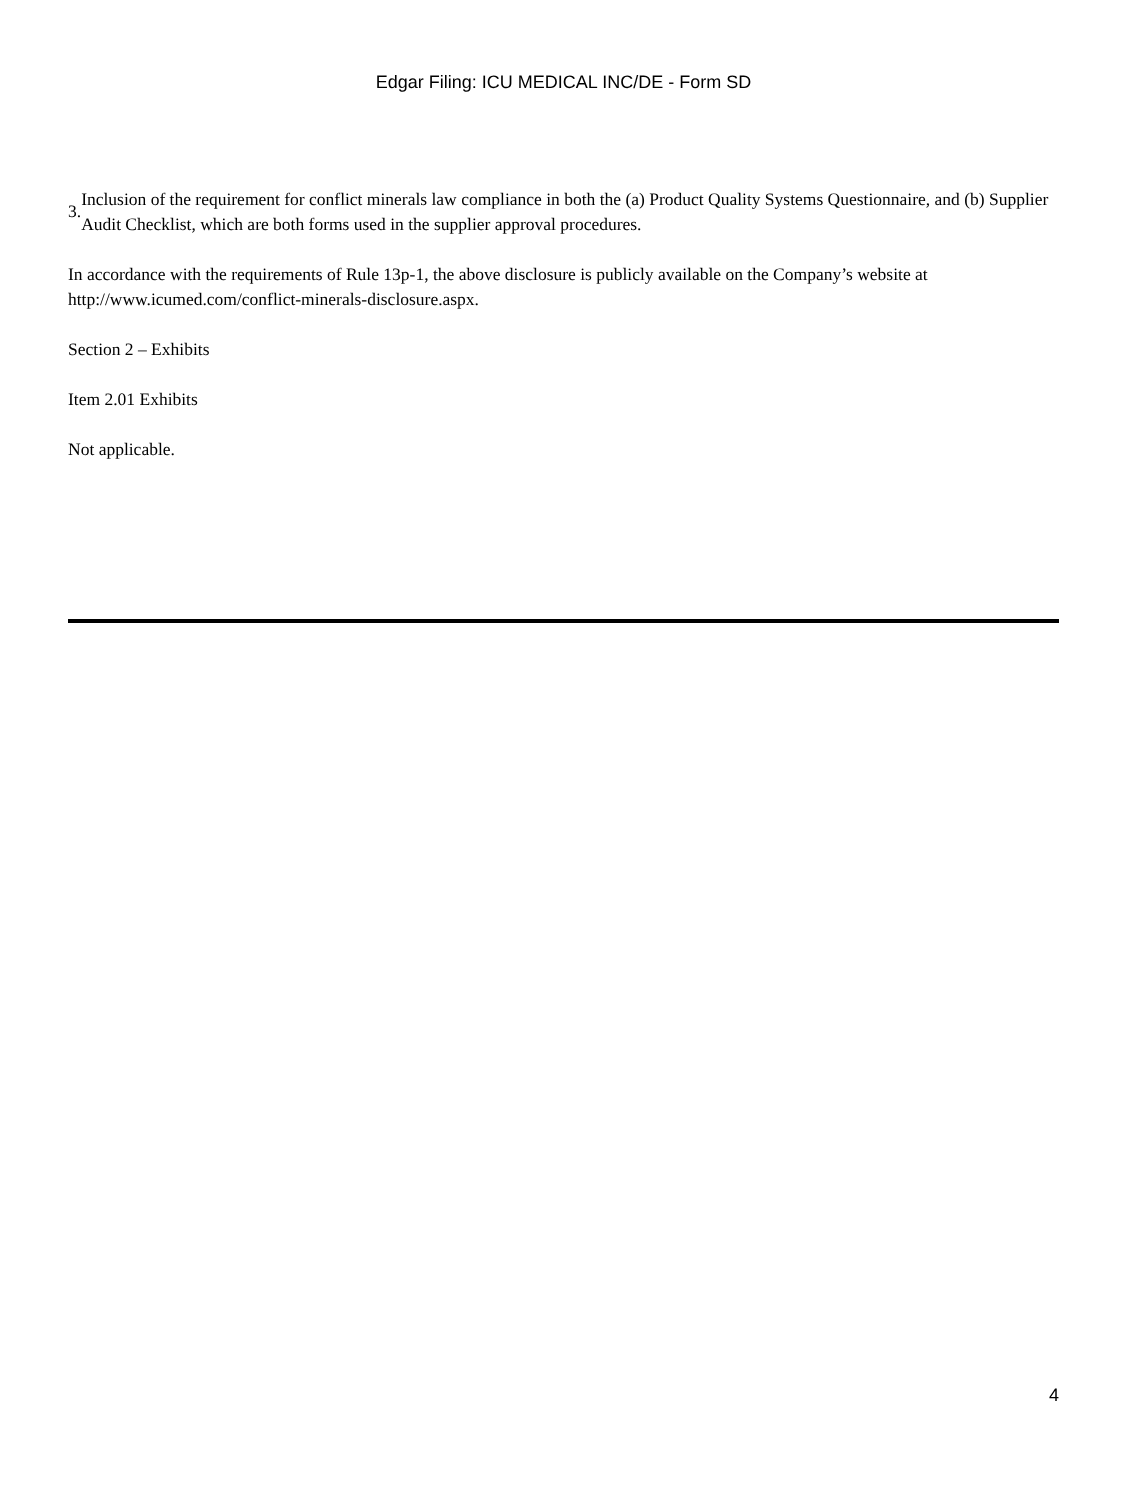Edgar Filing: ICU MEDICAL INC/DE - Form SD
3.
Inclusion of the requirement for conflict minerals law compliance in both the (a) Product Quality Systems Questionnaire, and (b) Supplier Audit Checklist, which are both forms used in the supplier approval procedures.
In accordance with the requirements of Rule 13p-1, the above disclosure is publicly available on the Company’s website at http://www.icumed.com/conflict-minerals-disclosure.aspx.
Section 2 – Exhibits
Item 2.01 Exhibits
Not applicable.
4